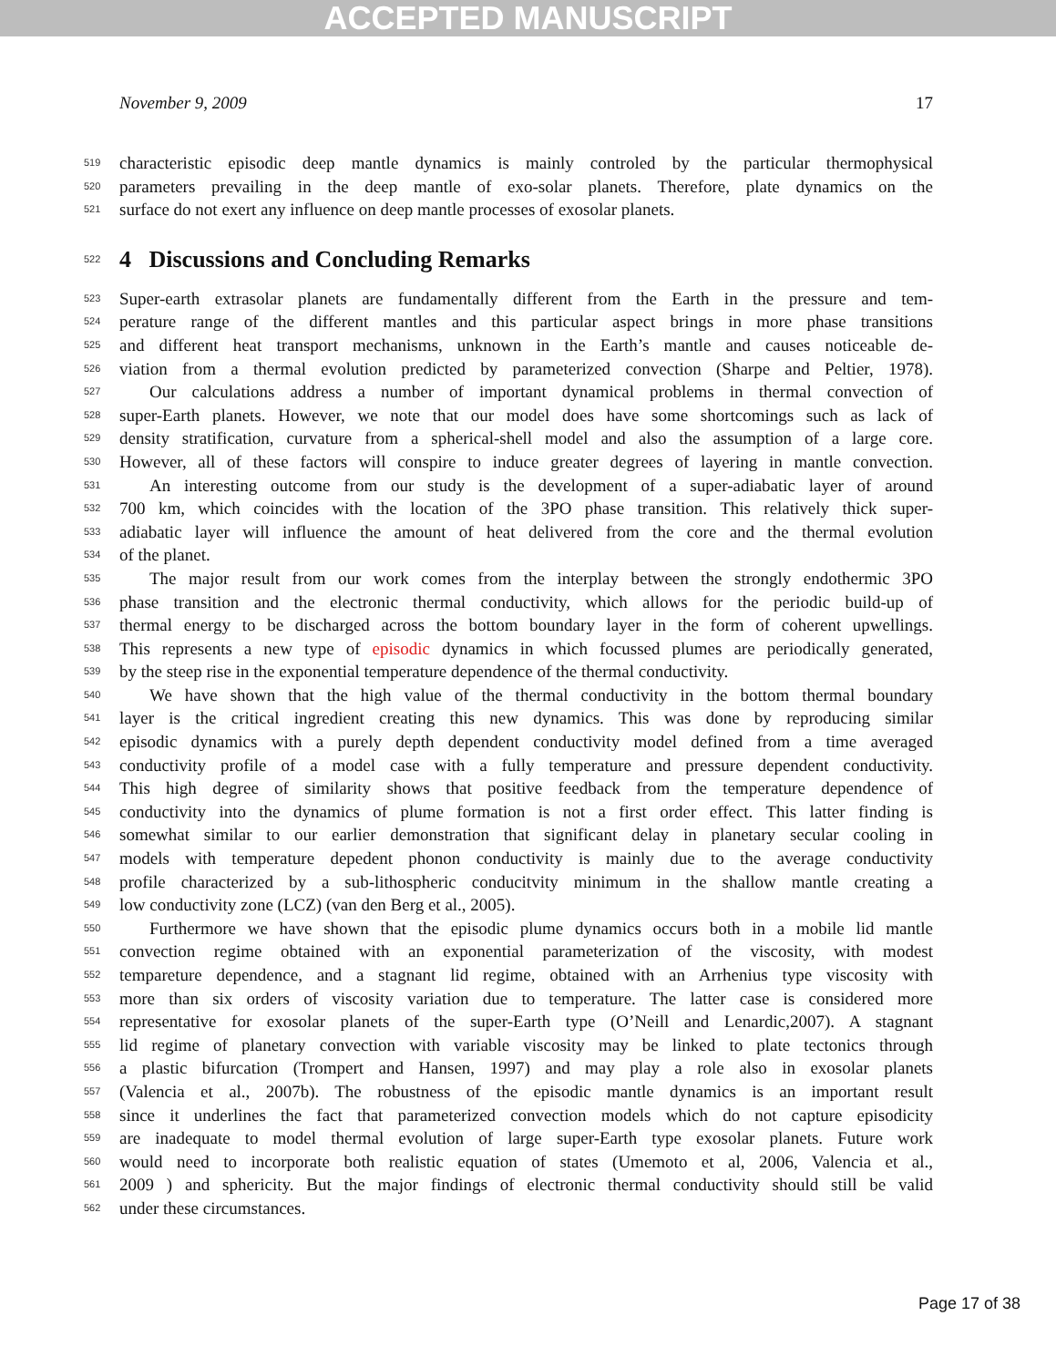ACCEPTED MANUSCRIPT
November 9, 2009 17
519 characteristic episodic deep mantle dynamics is mainly controled by the particular thermophysical
520 parameters prevailing in the deep mantle of exo-solar planets. Therefore, plate dynamics on the
521 surface do not exert any influence on deep mantle processes of exosolar planets.
522
4 Discussions and Concluding Remarks
523 Super-earth extrasolar planets are fundamentally different from the Earth in the pressure and tem-
524 perature range of the different mantles and this particular aspect brings in more phase transitions
525 and different heat transport mechanisms, unknown in the Earth’s mantle and causes noticeable de-
526 viation from a thermal evolution predicted by parameterized convection (Sharpe and Peltier, 1978).
527 Our calculations address a number of important dynamical problems in thermal convection of
528 super-Earth planets. However, we note that our model does have some shortcomings such as lack of
529 density stratification, curvature from a spherical-shell model and also the assumption of a large core.
530 However, all of these factors will conspire to induce greater degrees of layering in mantle convection.
531 An interesting outcome from our study is the development of a super-adiabatic layer of around
532 700 km, which coincides with the location of the 3PO phase transition. This relatively thick super-
533 adiabatic layer will influence the amount of heat delivered from the core and the thermal evolution
534 of the planet.
535 The major result from our work comes from the interplay between the strongly endothermic 3PO
536 phase transition and the electronic thermal conductivity, which allows for the periodic build-up of
537 thermal energy to be discharged across the bottom boundary layer in the form of coherent upwellings.
538 This represents a new type of episodic dynamics in which focussed plumes are periodically generated,
539 by the steep rise in the exponential temperature dependence of the thermal conductivity.
540 We have shown that the high value of the thermal conductivity in the bottom thermal boundary
541 layer is the critical ingredient creating this new dynamics. This was done by reproducing similar
542 episodic dynamics with a purely depth dependent conductivity model defined from a time averaged
543 conductivity profile of a model case with a fully temperature and pressure dependent conductivity.
544 This high degree of similarity shows that positive feedback from the temperature dependence of
545 conductivity into the dynamics of plume formation is not a first order effect. This latter finding is
546 somewhat similar to our earlier demonstration that significant delay in planetary secular cooling in
547 models with temperature depedent phonon conductivity is mainly due to the average conductivity
548 profile characterized by a sub-lithospheric conducitvity minimum in the shallow mantle creating a
549 low conductivity zone (LCZ) (van den Berg et al., 2005).
550 Furthermore we have shown that the episodic plume dynamics occurs both in a mobile lid mantle
551 convection regime obtained with an exponential parameterization of the viscosity, with modest
552 tempareture dependence, and a stagnant lid regime, obtained with an Arrhenius type viscosity with
553 more than six orders of viscosity variation due to temperature. The latter case is considered more
554 representative for exosolar planets of the super-Earth type (O’Neill and Lenardic,2007). A stagnant
555 lid regime of planetary convection with variable viscosity may be linked to plate tectonics through
556 a plastic bifurcation (Trompert and Hansen, 1997) and may play a role also in exosolar planets
557 (Valencia et al., 2007b). The robustness of the episodic mantle dynamics is an important result
558 since it underlines the fact that parameterized convection models which do not capture episodicity
559 are inadequate to model thermal evolution of large super-Earth type exosolar planets. Future work
560 would need to incorporate both realistic equation of states (Umemoto et al, 2006, Valencia et al.,
561 2009 ) and sphericity. But the major findings of electronic thermal conductivity should still be valid
562 under these circumstances.
Page 17 of 38